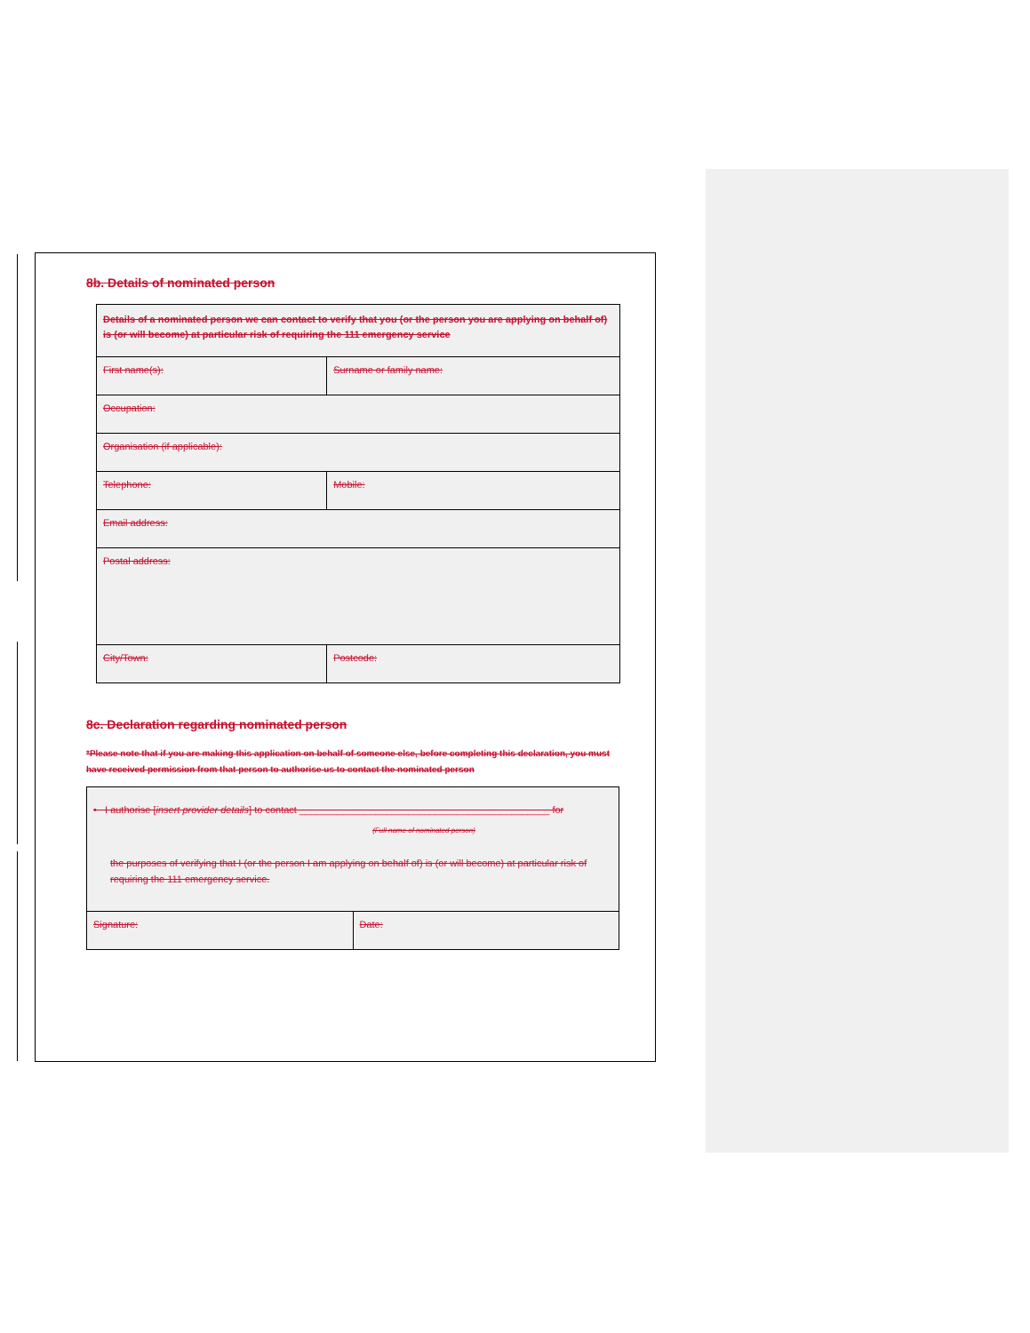8b. Details of nominated person
| Details of a nominated person we can contact to verify that you (or the person you are applying on behalf of) is (or will become) at particular risk of requiring the 111 emergency service | |
| First name(s): | Surname or family name: |
| Occupation: | |
| Organisation (if applicable): | |
| Telephone: | Mobile: |
| Email address: | |
| Postal address: | |
| City/Town: | Postcode: |
8c. Declaration regarding nominated person
*Please note that if you are making this application on behalf of someone else, before completing this declaration, you must have received permission from that person to authorise us to contact the nominated person
| • I authorise [ insert provider details ] to contact ______________________________________________ for (Full name of nominated person) the purposes of verifying that I (or the person I am applying on behalf of) is (or will become) at particular risk of requiring the 111 emergency service. | |
| Signature: | Date: |